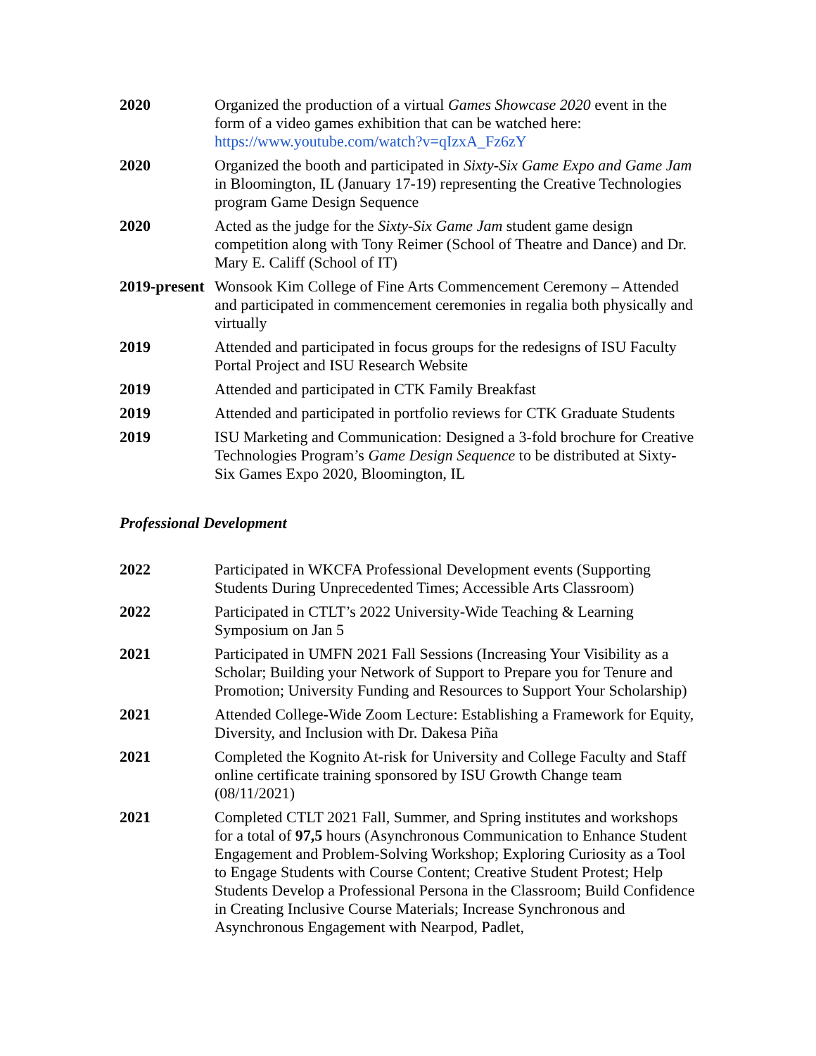2020 Organized the production of a virtual Games Showcase 2020 event in the form of a video games exhibition that can be watched here: https://www.youtube.com/watch?v=qIzxA_Fz6zY
2020 Organized the booth and participated in Sixty-Six Game Expo and Game Jam in Bloomington, IL (January 17-19) representing the Creative Technologies program Game Design Sequence
2020 Acted as the judge for the Sixty-Six Game Jam student game design competition along with Tony Reimer (School of Theatre and Dance) and Dr. Mary E. Califf (School of IT)
2019-present
Wonsook Kim College of Fine Arts Commencement Ceremony – Attended and participated in commencement ceremonies in regalia both physically and virtually
2019 Attended and participated in focus groups for the redesigns of ISU Faculty Portal Project and ISU Research Website
2019 Attended and participated in CTK Family Breakfast
2019 Attended and participated in portfolio reviews for CTK Graduate Students
2019 ISU Marketing and Communication: Designed a 3-fold brochure for Creative Technologies Program’s Game Design Sequence to be distributed at Sixty-Six Games Expo 2020, Bloomington, IL
Professional Development
2022 Participated in WKCFA Professional Development events (Supporting Students During Unprecedented Times; Accessible Arts Classroom)
2022 Participated in CTLT’s 2022 University-Wide Teaching & Learning Symposium on Jan 5
2021 Participated in UMFN 2021 Fall Sessions (Increasing Your Visibility as a Scholar; Building your Network of Support to Prepare you for Tenure and Promotion; University Funding and Resources to Support Your Scholarship)
2021 Attended College-Wide Zoom Lecture: Establishing a Framework for Equity, Diversity, and Inclusion with Dr. Dakesa Piña
2021 Completed the Kognito At-risk for University and College Faculty and Staff online certificate training sponsored by ISU Growth Change team (08/11/2021)
2021 Completed CTLT 2021 Fall, Summer, and Spring institutes and workshops for a total of 97,5 hours (Asynchronous Communication to Enhance Student Engagement and Problem-Solving Workshop; Exploring Curiosity as a Tool to Engage Students with Course Content; Creative Student Protest; Help Students Develop a Professional Persona in the Classroom; Build Confidence in Creating Inclusive Course Materials; Increase Synchronous and Asynchronous Engagement with Nearpod, Padlet,